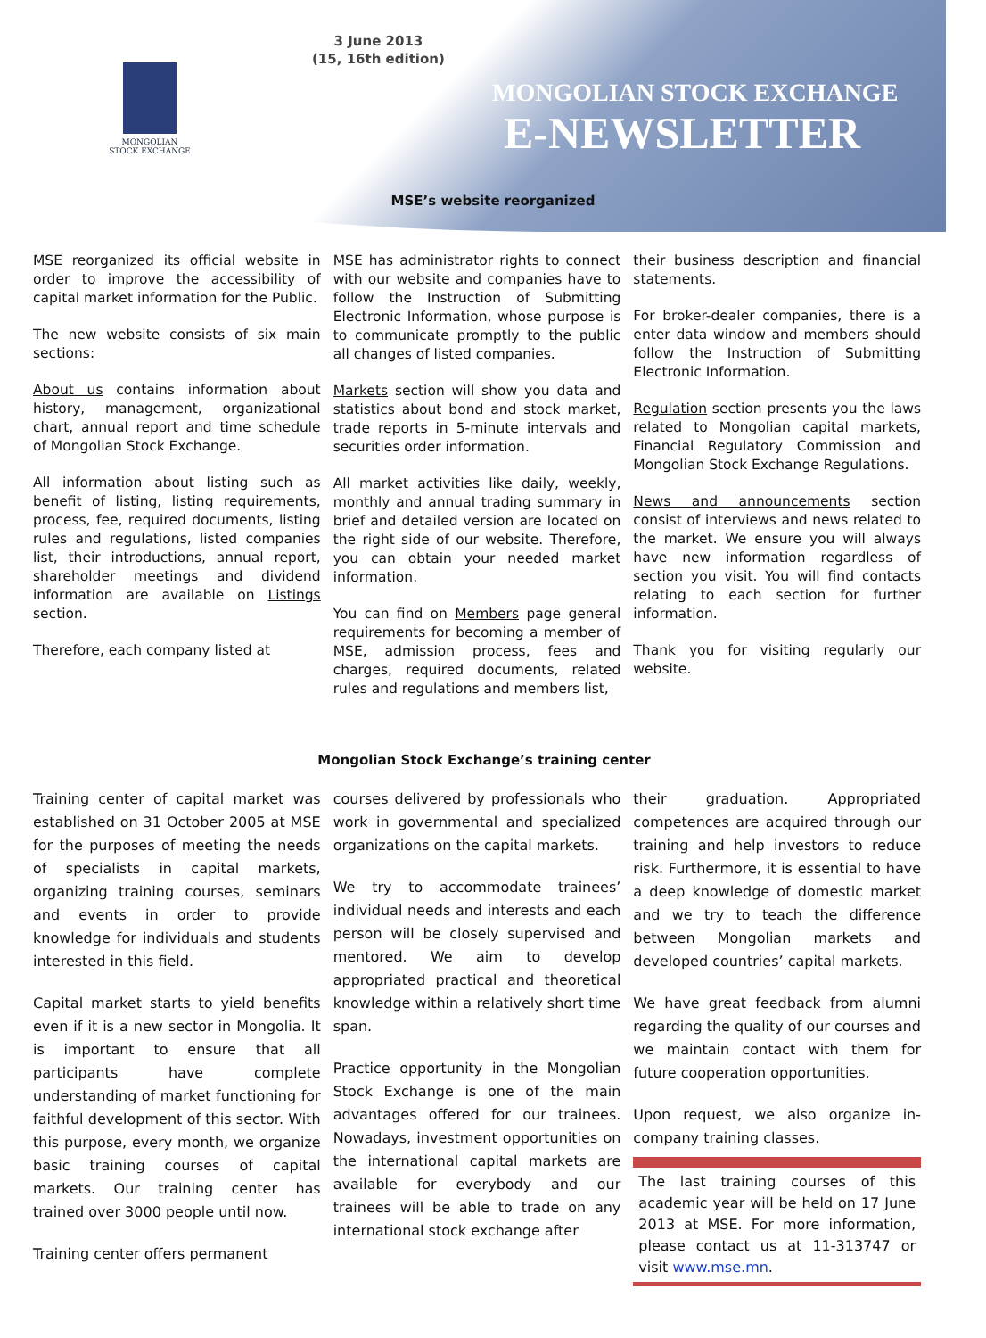3 June 2013
(15, 16th edition)
MONGOLIAN
STOCK EXCHANGE
MONGOLIAN STOCK EXCHANGE
E-NEWSLETTER
MSE’s website reorganized
MSE reorganized its official website in order to improve the accessibility of capital market information for the Public.
The new website consists of six main sections:
About us contains information about history, management, organizational chart, annual report and time schedule of Mongolian Stock Exchange.
All information about listing such as benefit of listing, listing requirements, process, fee, required documents, listing rules and regulations, listed companies list, their introductions, annual report, shareholder meetings and dividend information are available on Listings section.
Therefore, each company listed at
MSE has administrator rights to connect with our website and companies have to follow the Instruction of Submitting Electronic Information, whose purpose is to communicate promptly to the public all changes of listed companies.
Markets section will show you data and statistics about bond and stock market, trade reports in 5-minute intervals and securities order information.
All market activities like daily, weekly, monthly and annual trading summary in brief and detailed version are located on the right side of our website. Therefore, you can obtain your needed market information.
You can find on Members page general requirements for becoming a member of MSE, admission process, fees and charges, required documents, related rules and regulations and members list,
their business description and financial statements.
For broker-dealer companies, there is a enter data window and members should follow the Instruction of Submitting Electronic Information.
Regulation section presents you the laws related to Mongolian capital markets, Financial Regulatory Commission and Mongolian Stock Exchange Regulations.
News and announcements section consist of interviews and news related to the market. We ensure you will always have new information regardless of section you visit. You will find contacts relating to each section for further information.
Thank you for visiting regularly our website.
Mongolian Stock Exchange’s training center
Training center of capital market was established on 31 October 2005 at MSE for the purposes of meeting the needs of specialists in capital markets, organizing training courses, seminars and events in order to provide knowledge for individuals and students interested in this field.
Capital market starts to yield benefits even if it is a new sector in Mongolia. It is important to ensure that all participants have complete understanding of market functioning for faithful development of this sector. With this purpose, every month, we organize basic training courses of capital markets. Our training center has trained over 3000 people until now.
Training center offers permanent
courses delivered by professionals who work in governmental and specialized organizations on the capital markets.
We try to accommodate trainees’ individual needs and interests and each person will be closely supervised and mentored. We aim to develop appropriated practical and theoretical knowledge within a relatively short time span.
Practice opportunity in the Mongolian Stock Exchange is one of the main advantages offered for our trainees. Nowadays, investment opportunities on the international capital markets are available for everybody and our trainees will be able to trade on any international stock exchange after
their graduation. Appropriated competences are acquired through our training and help investors to reduce risk. Furthermore, it is essential to have a deep knowledge of domestic market and we try to teach the difference between Mongolian markets and developed countries’ capital markets.
We have great feedback from alumni regarding the quality of our courses and we maintain contact with them for future cooperation opportunities.
Upon request, we also organize in-company training classes.
The last training courses of this academic year will be held on 17 June 2013 at MSE. For more information, please contact us at 11-313747 or visit www.mse.mn.